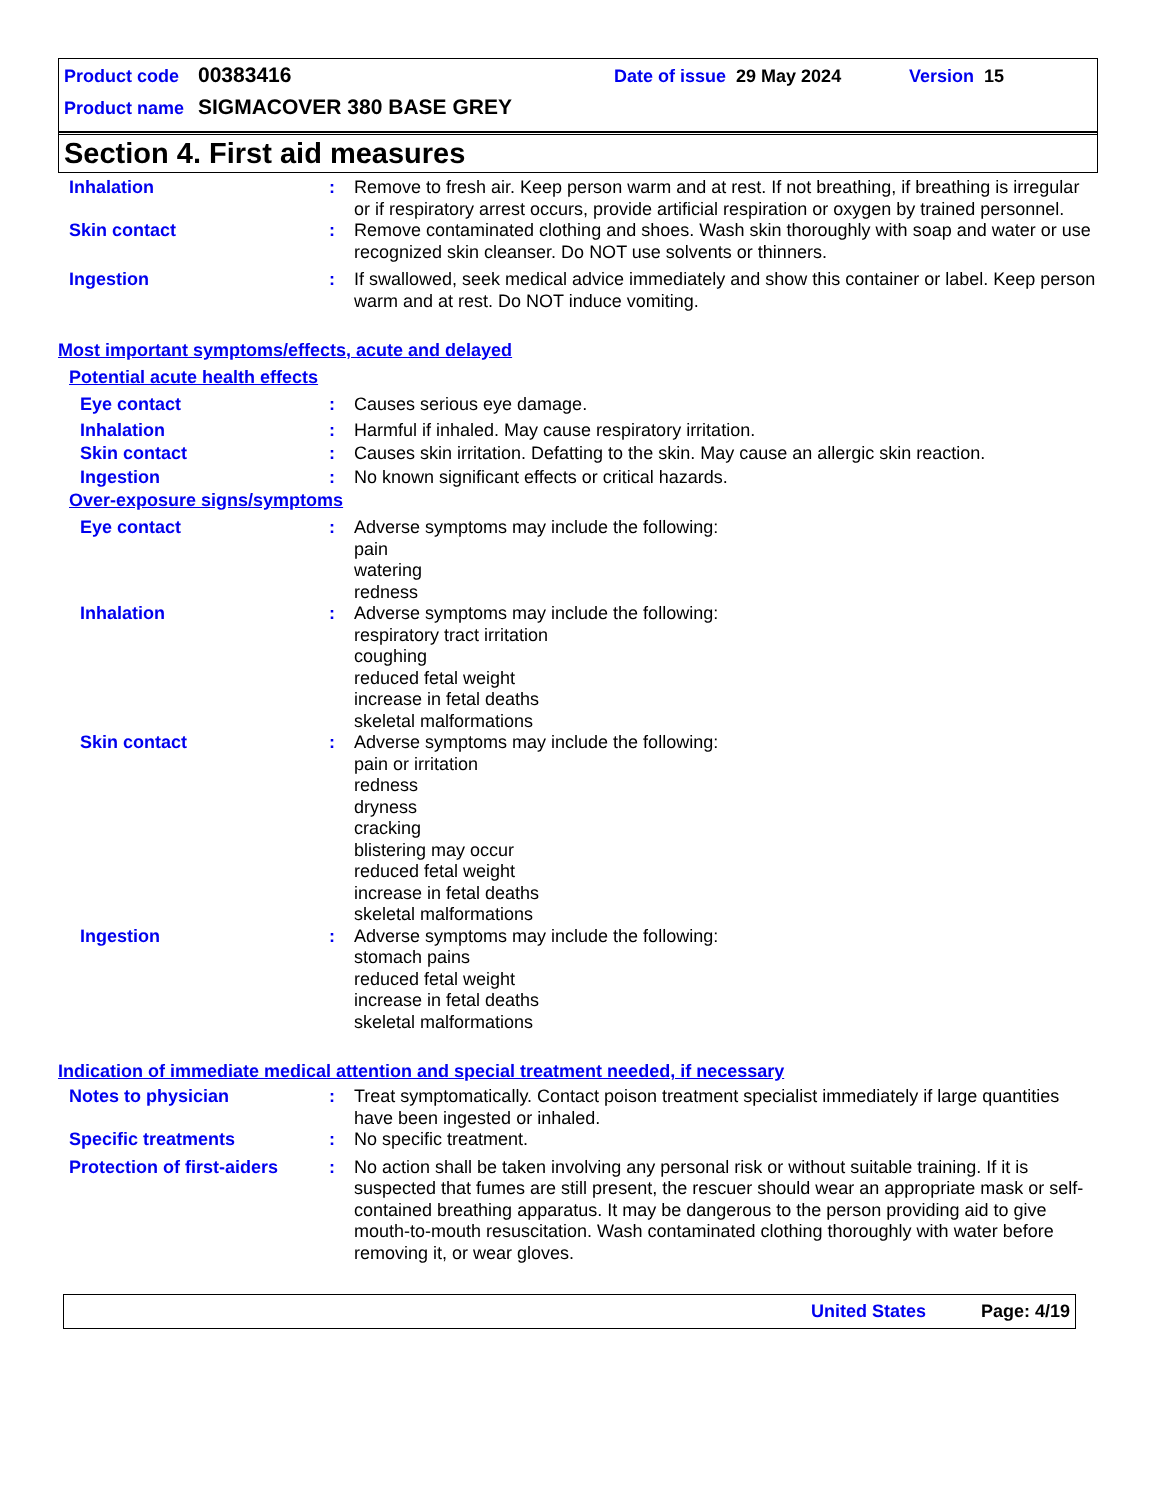Product code 00383416 Date of issue 29 May 2024 Version 15
Product name SIGMACOVER 380 BASE GREY
Section 4. First aid measures
Inhalation: Remove to fresh air. Keep person warm and at rest. If not breathing, if breathing is irregular or if respiratory arrest occurs, provide artificial respiration or oxygen by trained personnel.
Skin contact: Remove contaminated clothing and shoes. Wash skin thoroughly with soap and water or use recognized skin cleanser. Do NOT use solvents or thinners.
Ingestion: If swallowed, seek medical advice immediately and show this container or label. Keep person warm and at rest. Do NOT induce vomiting.
Most important symptoms/effects, acute and delayed
Potential acute health effects
Eye contact: Causes serious eye damage.
Inhalation: Harmful if inhaled. May cause respiratory irritation.
Skin contact: Causes skin irritation. Defatting to the skin. May cause an allergic skin reaction.
Ingestion: No known significant effects or critical hazards.
Over-exposure signs/symptoms
Eye contact: Adverse symptoms may include the following:
pain
watering
redness
Inhalation: Adverse symptoms may include the following:
respiratory tract irritation
coughing
reduced fetal weight
increase in fetal deaths
skeletal malformations
Skin contact: Adverse symptoms may include the following:
pain or irritation
redness
dryness
cracking
blistering may occur
reduced fetal weight
increase in fetal deaths
skeletal malformations
Ingestion: Adverse symptoms may include the following:
stomach pains
reduced fetal weight
increase in fetal deaths
skeletal malformations
Indication of immediate medical attention and special treatment needed, if necessary
Notes to physician: Treat symptomatically. Contact poison treatment specialist immediately if large quantities have been ingested or inhaled.
Specific treatments: No specific treatment.
Protection of first-aiders: No action shall be taken involving any personal risk or without suitable training. If it is suspected that fumes are still present, the rescuer should wear an appropriate mask or self-contained breathing apparatus. It may be dangerous to the person providing aid to give mouth-to-mouth resuscitation. Wash contaminated clothing thoroughly with water before removing it, or wear gloves.
United States Page: 4/19